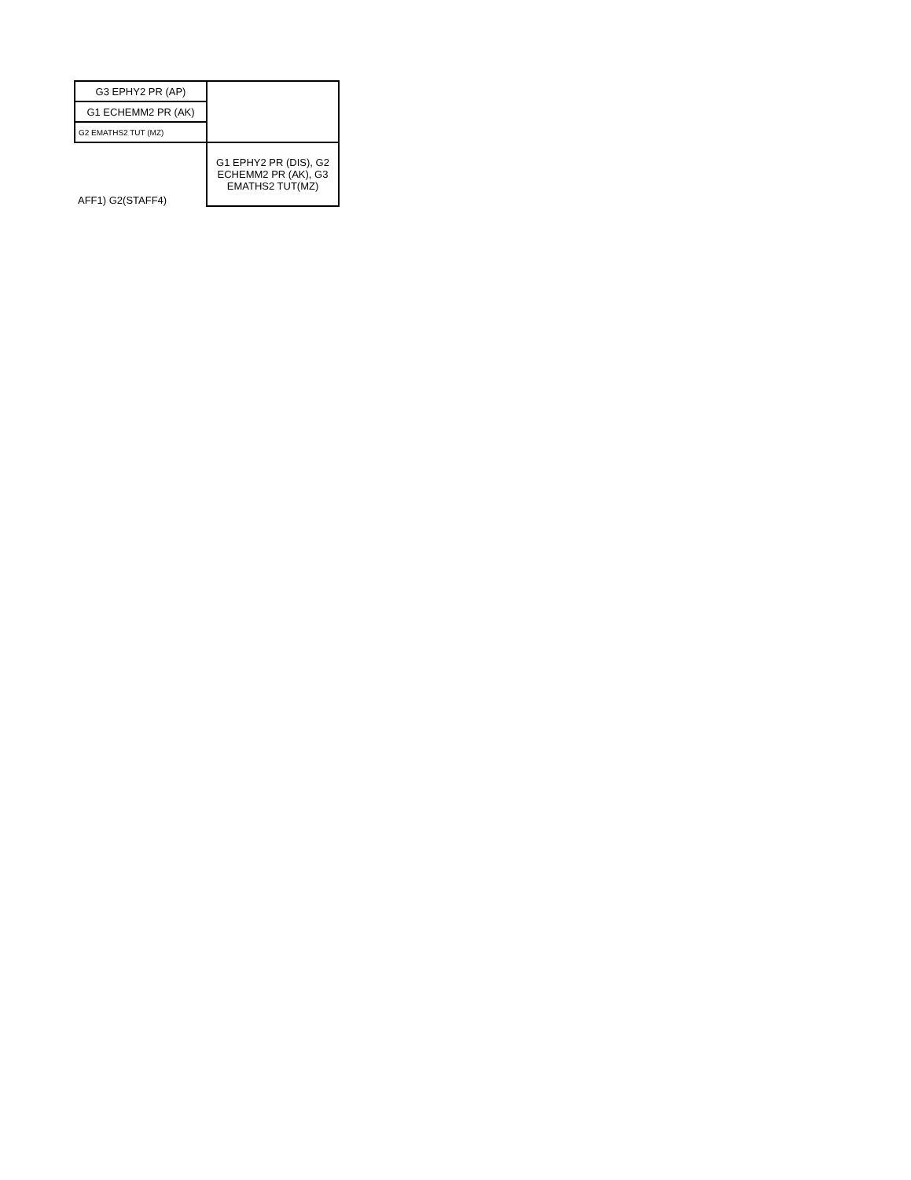| G3 EPHY2 PR (AP) | |
| G1 ECHEMM2 PR (AK) | |
| G2 EMATHS2 TUT (MZ) | |
| AFF1) G2(STAFF4) | G1 EPHY2 PR (DIS), G2 ECHEMM2 PR (AK), G3 EMATHS2 TUT(MZ) |